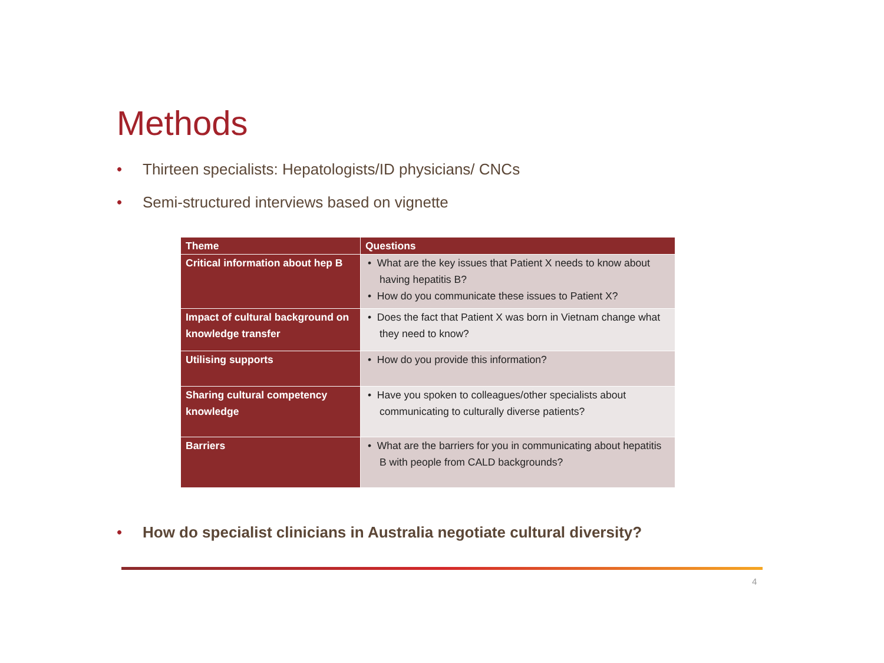Methods
• Thirteen specialists: Hepatologists/ID physicians/ CNCs
• Semi-structured interviews based on vignette
| Theme | Questions |
| --- | --- |
| Critical information about hep B | • What are the key issues that Patient X needs to know about having hepatitis B? • How do you communicate these issues to Patient X? |
| Impact of cultural background on knowledge transfer | • Does the fact that Patient X was born in Vietnam change what they need to know? |
| Utilising supports | • How do you provide this information? |
| Sharing cultural competency knowledge | • Have you spoken to colleagues/other specialists about communicating to culturally diverse patients? |
| Barriers | • What are the barriers for you in communicating about hepatitis B with people from CALD backgrounds? |
• How do specialist clinicians in Australia negotiate cultural diversity?
4